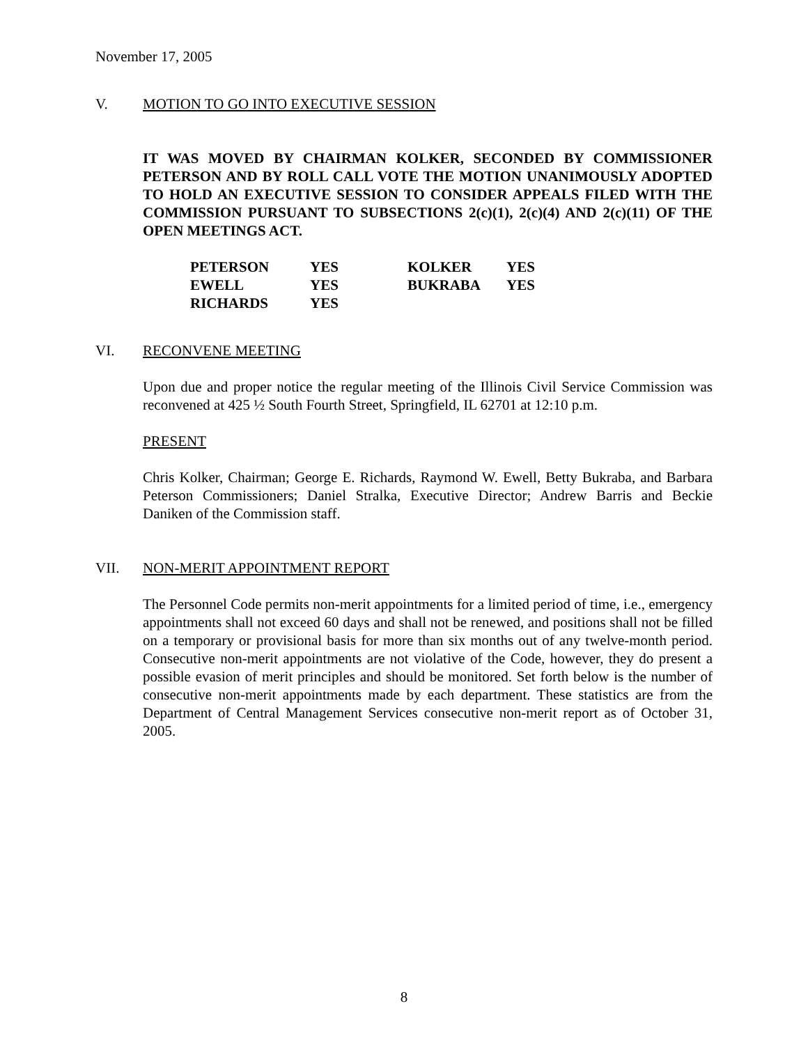November 17, 2005
V. MOTION TO GO INTO EXECUTIVE SESSION
IT WAS MOVED BY CHAIRMAN KOLKER, SECONDED BY COMMISSIONER PETERSON AND BY ROLL CALL VOTE THE MOTION UNANIMOUSLY ADOPTED TO HOLD AN EXECUTIVE SESSION TO CONSIDER APPEALS FILED WITH THE COMMISSION PURSUANT TO SUBSECTIONS 2(c)(1), 2(c)(4) AND 2(c)(11) OF THE OPEN MEETINGS ACT.
| | PETERSON | YES | KOLKER | YES |
| | EWELL | YES | BUKRABA | YES |
| | RICHARDS | YES | | |
VI. RECONVENE MEETING
Upon due and proper notice the regular meeting of the Illinois Civil Service Commission was reconvened at 425 ½ South Fourth Street, Springfield, IL 62701 at 12:10 p.m.
PRESENT
Chris Kolker, Chairman; George E. Richards, Raymond W. Ewell, Betty Bukraba, and Barbara Peterson Commissioners; Daniel Stralka, Executive Director; Andrew Barris and Beckie Daniken of the Commission staff.
VII. NON-MERIT APPOINTMENT REPORT
The Personnel Code permits non-merit appointments for a limited period of time, i.e., emergency appointments shall not exceed 60 days and shall not be renewed, and positions shall not be filled on a temporary or provisional basis for more than six months out of any twelve-month period. Consecutive non-merit appointments are not violative of the Code, however, they do present a possible evasion of merit principles and should be monitored. Set forth below is the number of consecutive non-merit appointments made by each department. These statistics are from the Department of Central Management Services consecutive non-merit report as of October 31, 2005.
8